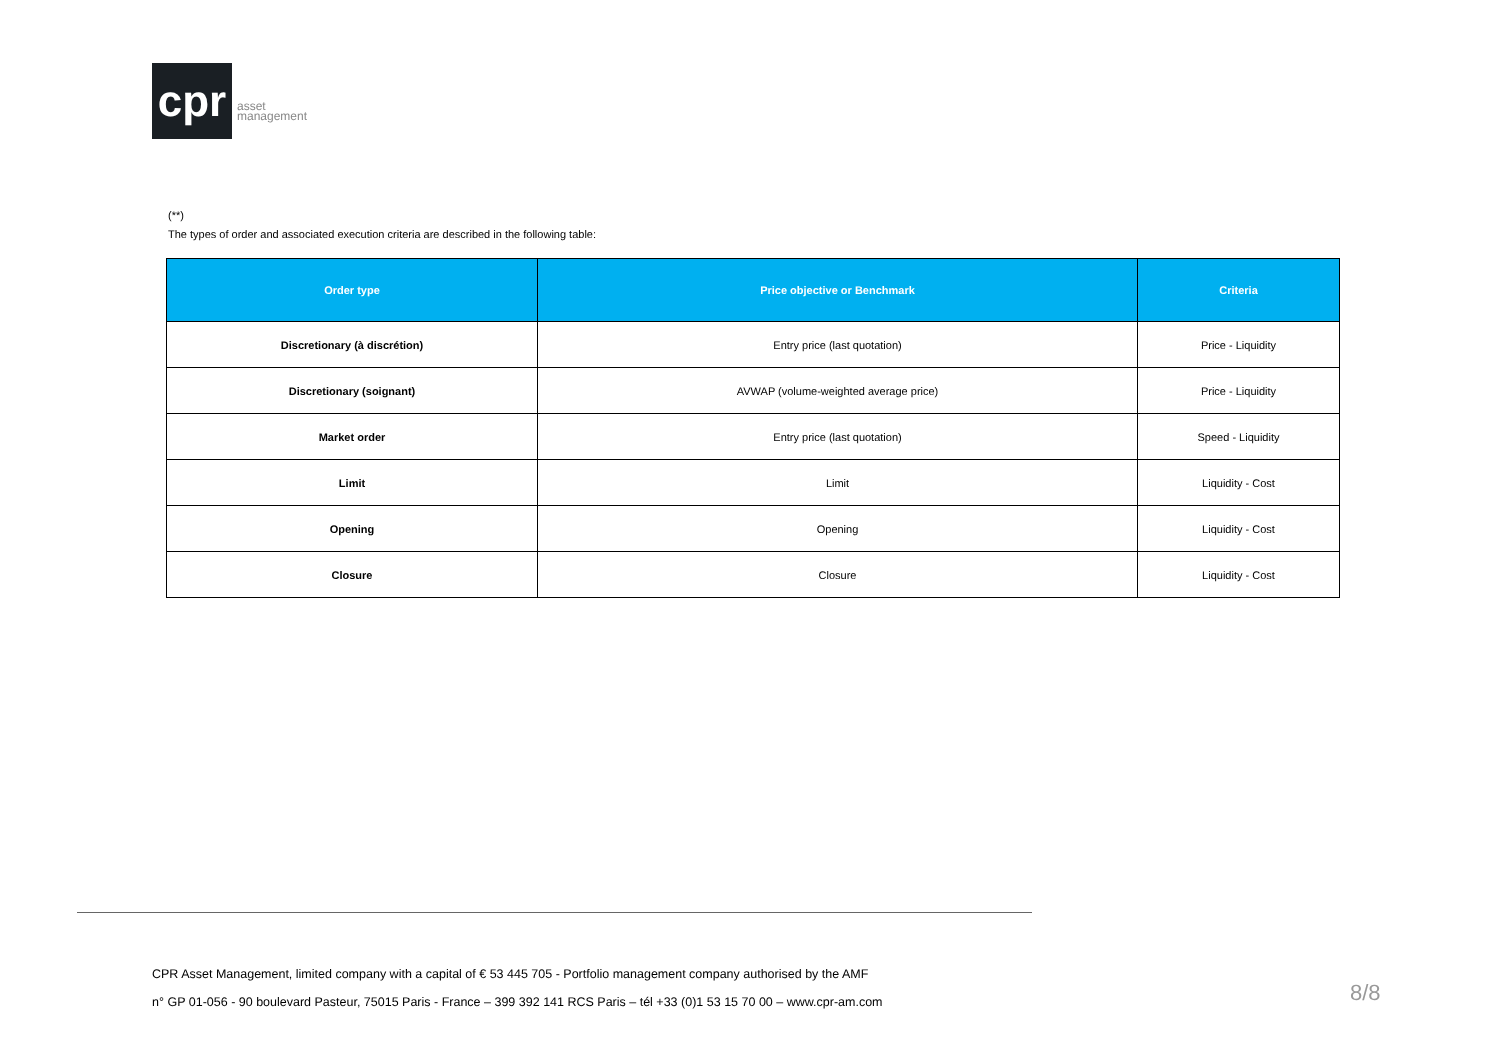cpr
asset
management
(**)
The types of order and associated execution criteria are described in the following table:
| Order type | Price objective or Benchmark | Criteria |
| --- | --- | --- |
| Discretionary (à discrétion) | Entry price (last quotation) | Price - Liquidity |
| Discretionary (soignant) | AVWAP (volume-weighted average price) | Price - Liquidity |
| Market order | Entry price (last quotation) | Speed - Liquidity |
| Limit | Limit | Liquidity - Cost |
| Opening | Opening | Liquidity - Cost |
| Closure | Closure | Liquidity - Cost |
CPR Asset Management, limited company with a capital of € 53 445 705 - Portfolio management company authorised by the AMF
n° GP 01-056 - 90 boulevard Pasteur, 75015 Paris - France – 399 392 141 RCS Paris – tél +33 (0)1 53 15 70 00 – www.cpr-am.com
8/8